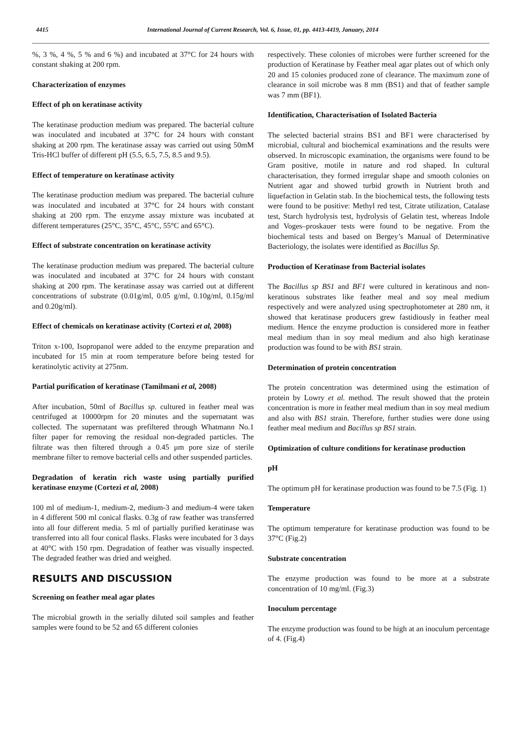4415 International Journal of Current Research, Vol. 6, Issue, 01, pp. 4413-4419, January, 2014
%, 3 %, 4 %, 5 % and 6 %) and incubated at 37°C for 24 hours with constant shaking at 200 rpm.
Characterization of enzymes
Effect of ph on keratinase activity
The keratinase production medium was prepared. The bacterial culture was inoculated and incubated at 37°C for 24 hours with constant shaking at 200 rpm. The keratinase assay was carried out using 50mM Tris-HCl buffer of different pH (5.5, 6.5, 7.5, 8.5 and 9.5).
Effect of temperature on keratinase activity
The keratinase production medium was prepared. The bacterial culture was inoculated and incubated at 37°C for 24 hours with constant shaking at 200 rpm. The enzyme assay mixture was incubated at different temperatures (25°C, 35°C, 45°C, 55°C and 65°C).
Effect of substrate concentration on keratinase activity
The keratinase production medium was prepared. The bacterial culture was inoculated and incubated at 37°C for 24 hours with constant shaking at 200 rpm. The keratinase assay was carried out at different concentrations of substrate (0.01g/ml, 0.05 g/ml, 0.10g/ml, 0.15g/ml and 0.20g/ml).
Effect of chemicals on keratinase activity (Cortezi et al, 2008)
Triton x-100, Isopropanol were added to the enzyme preparation and incubated for 15 min at room temperature before being tested for keratinolytic activity at 275nm.
Partial purification of keratinase (Tamilmani et al, 2008)
After incubation, 50ml of Bacillus sp. cultured in feather meal was centrifuged at 10000rpm for 20 minutes and the supernatant was collected. The supernatant was prefiltered through Whatmann No.1 filter paper for removing the residual non-degraded particles. The filtrate was then filtered through a 0.45 μm pore size of sterile membrane filter to remove bacterial cells and other suspended particles.
Degradation of keratin rich waste using partially purified keratinase enzyme (Cortezi et al, 2008)
100 ml of medium-1, medium-2, medium-3 and medium-4 were taken in 4 different 500 ml conical flasks. 0.3g of raw feather was transferred into all four different media. 5 ml of partially purified keratinase was transferred into all four conical flasks. Flasks were incubated for 3 days at 40°C with 150 rpm. Degradation of feather was visually inspected. The degraded feather was dried and weighed.
RESULTS AND DISCUSSION
Screening on feather meal agar plates
The microbial growth in the serially diluted soil samples and feather samples were found to be 52 and 65 different colonies
respectively. These colonies of microbes were further screened for the production of Keratinase by Feather meal agar plates out of which only 20 and 15 colonies produced zone of clearance. The maximum zone of clearance in soil microbe was 8 mm (BS1) and that of feather sample was 7 mm (BF1).
Identification, Characterisation of Isolated Bacteria
The selected bacterial strains BS1 and BF1 were characterised by microbial, cultural and biochemical examinations and the results were observed. In microscopic examination, the organisms were found to be Gram positive, motile in nature and rod shaped. In cultural characterisation, they formed irregular shape and smooth colonies on Nutrient agar and showed turbid growth in Nutrient broth and liquefaction in Gelatin stab. In the biochemical tests, the following tests were found to be positive: Methyl red test, Citrate utilization, Catalase test, Starch hydrolysis test, hydrolysis of Gelatin test, whereas Indole and Voges–proskauer tests were found to be negative. From the biochemical tests and based on Bergey’s Manual of Determinative Bacteriology, the isolates were identified as Bacillus Sp.
Production of Keratinase from Bacterial isolates
The Bacillus sp BS1 and BF1 were cultured in keratinous and non-keratinous substrates like feather meal and soy meal medium respectively and were analyzed using spectrophotometer at 280 nm, it showed that keratinase producers grew fastidiously in feather meal medium. Hence the enzyme production is considered more in feather meal medium than in soy meal medium and also high keratinase production was found to be with BS1 strain.
Determination of protein concentration
The protein concentration was determined using the estimation of protein by Lowry et al. method. The result showed that the protein concentration is more in feather meal medium than in soy meal medium and also with BS1 strain. Therefore, further studies were done using feather meal medium and Bacillus sp BS1 strain.
Optimization of culture conditions for keratinase production
pH
The optimum pH for keratinase production was found to be 7.5 (Fig. 1)
Temperature
The optimum temperature for keratinase production was found to be 37°C (Fig.2)
Substrate concentration
The enzyme production was found to be more at a substrate concentration of 10 mg/ml. (Fig.3)
Inoculum percentage
The enzyme production was found to be high at an inoculum percentage of 4. (Fig.4)